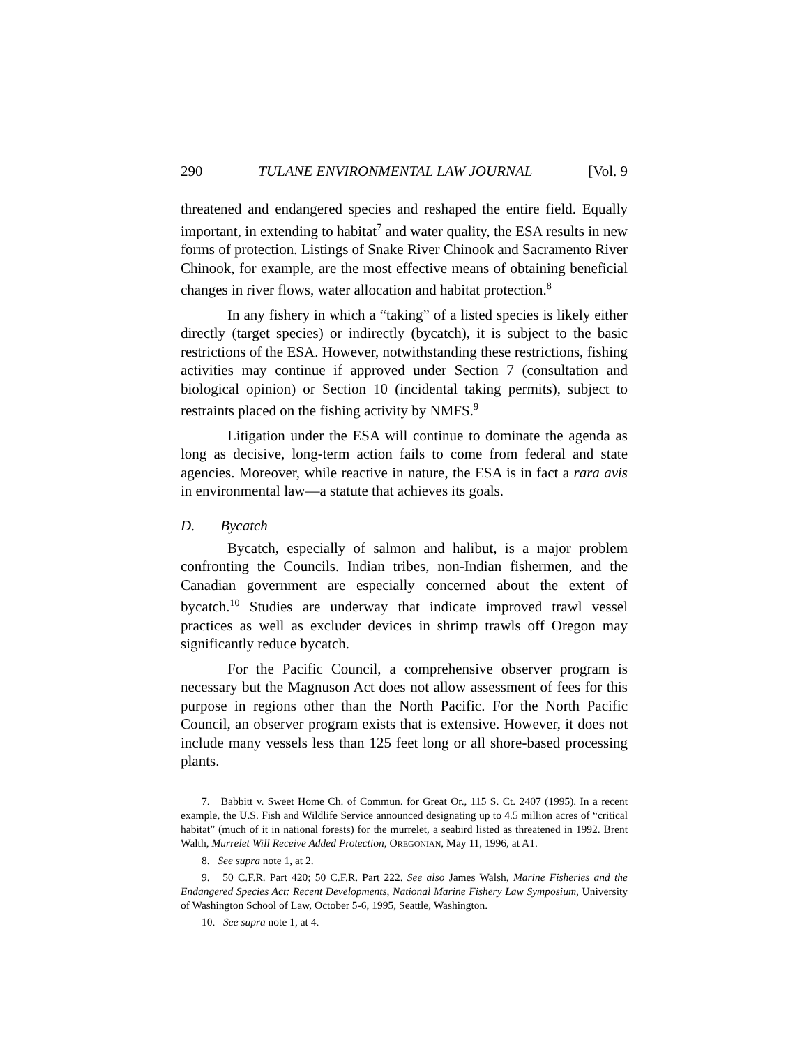290 TULANE ENVIRONMENTAL LAW JOURNAL [Vol. 9
threatened and endangered species and reshaped the entire field. Equally important, in extending to habitat<sup>7</sup> and water quality, the ESA results in new forms of protection. Listings of Snake River Chinook and Sacramento River Chinook, for example, are the most effective means of obtaining beneficial changes in river flows, water allocation and habitat protection.<sup>8</sup>
In any fishery in which a “taking” of a listed species is likely either directly (target species) or indirectly (bycatch), it is subject to the basic restrictions of the ESA. However, notwithstanding these restrictions, fishing activities may continue if approved under Section 7 (consultation and biological opinion) or Section 10 (incidental taking permits), subject to restraints placed on the fishing activity by NMFS.<sup>9</sup>
Litigation under the ESA will continue to dominate the agenda as long as decisive, long-term action fails to come from federal and state agencies. Moreover, while reactive in nature, the ESA is in fact a rara avis in environmental law—a statute that achieves its goals.
D. Bycatch
Bycatch, especially of salmon and halibut, is a major problem confronting the Councils. Indian tribes, non-Indian fishermen, and the Canadian government are especially concerned about the extent of bycatch.<sup>10</sup> Studies are underway that indicate improved trawl vessel practices as well as excluder devices in shrimp trawls off Oregon may significantly reduce bycatch.
For the Pacific Council, a comprehensive observer program is necessary but the Magnuson Act does not allow assessment of fees for this purpose in regions other than the North Pacific. For the North Pacific Council, an observer program exists that is extensive. However, it does not include many vessels less than 125 feet long or all shore-based processing plants.
7. Babbitt v. Sweet Home Ch. of Commun. for Great Or., 115 S. Ct. 2407 (1995). In a recent example, the U.S. Fish and Wildlife Service announced designating up to 4.5 million acres of “critical habitat” (much of it in national forests) for the murrelet, a seabird listed as threatened in 1992. Brent Walth, Murrelet Will Receive Added Protection, OREGONIAN, May 11, 1996, at A1.
8. See supra note 1, at 2.
9. 50 C.F.R. Part 420; 50 C.F.R. Part 222. See also James Walsh, Marine Fisheries and the Endangered Species Act: Recent Developments, National Marine Fishery Law Symposium, University of Washington School of Law, October 5-6, 1995, Seattle, Washington.
10. See supra note 1, at 4.